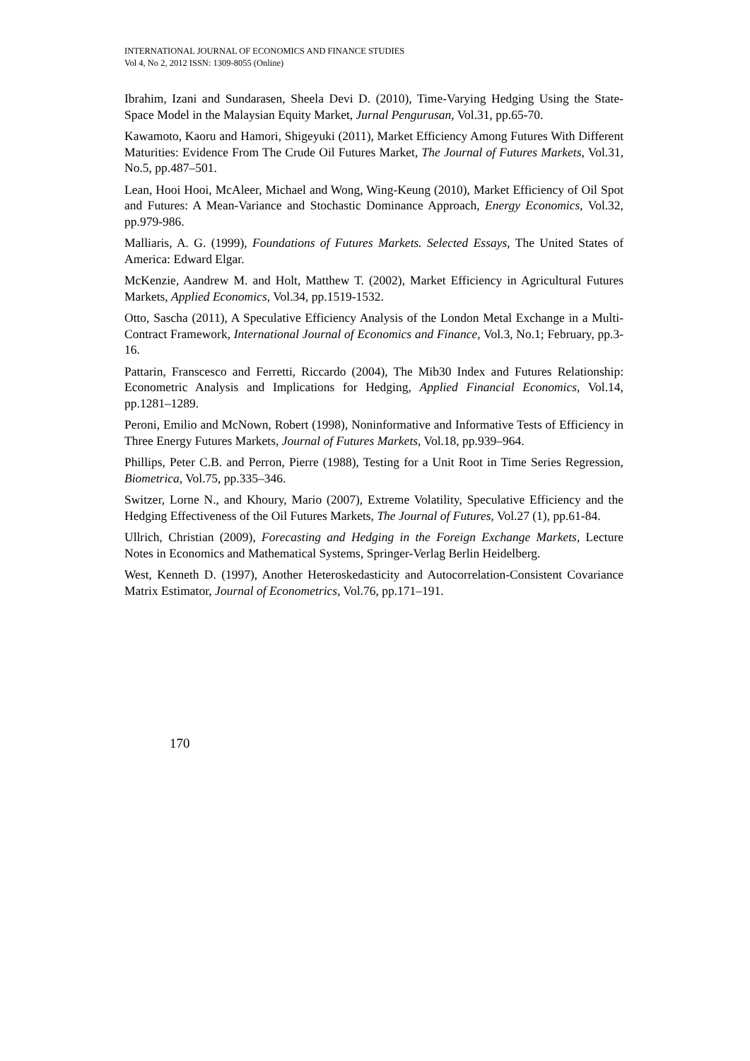INTERNATIONAL JOURNAL OF ECONOMICS AND FINANCE STUDIES
Vol 4, No 2, 2012 ISSN: 1309-8055 (Online)
Ibrahim, Izani and Sundarasen, Sheela Devi D. (2010), Time-Varying Hedging Using the State-Space Model in the Malaysian Equity Market, Jurnal Pengurusan, Vol.31, pp.65-70.
Kawamoto, Kaoru and Hamori, Shigeyuki (2011), Market Efficiency Among Futures With Different Maturities: Evidence From The Crude Oil Futures Market, The Journal of Futures Markets, Vol.31, No.5, pp.487–501.
Lean, Hooi Hooi, McAleer, Michael and Wong, Wing-Keung (2010), Market Efficiency of Oil Spot and Futures: A Mean-Variance and Stochastic Dominance Approach, Energy Economics, Vol.32, pp.979-986.
Malliaris, A. G. (1999), Foundations of Futures Markets. Selected Essays, The United States of America: Edward Elgar.
McKenzie, Aandrew M. and Holt, Matthew T. (2002), Market Efficiency in Agricultural Futures Markets, Applied Economics, Vol.34, pp.1519-1532.
Otto, Sascha (2011), A Speculative Efficiency Analysis of the London Metal Exchange in a Multi-Contract Framework, International Journal of Economics and Finance, Vol.3, No.1; February, pp.3-16.
Pattarin, Franscesco and Ferretti, Riccardo (2004), The Mib30 Index and Futures Relationship: Econometric Analysis and Implications for Hedging, Applied Financial Economics, Vol.14, pp.1281–1289.
Peroni, Emilio and McNown, Robert (1998), Noninformative and Informative Tests of Efficiency in Three Energy Futures Markets, Journal of Futures Markets, Vol.18, pp.939–964.
Phillips, Peter C.B. and Perron, Pierre (1988), Testing for a Unit Root in Time Series Regression, Biometrica, Vol.75, pp.335–346.
Switzer, Lorne N., and Khoury, Mario (2007), Extreme Volatility, Speculative Efficiency and the Hedging Effectiveness of the Oil Futures Markets, The Journal of Futures, Vol.27 (1), pp.61-84.
Ullrich, Christian (2009), Forecasting and Hedging in the Foreign Exchange Markets, Lecture Notes in Economics and Mathematical Systems, Springer-Verlag Berlin Heidelberg.
West, Kenneth D. (1997), Another Heteroskedasticity and Autocorrelation-Consistent Covariance Matrix Estimator, Journal of Econometrics, Vol.76, pp.171–191.
170